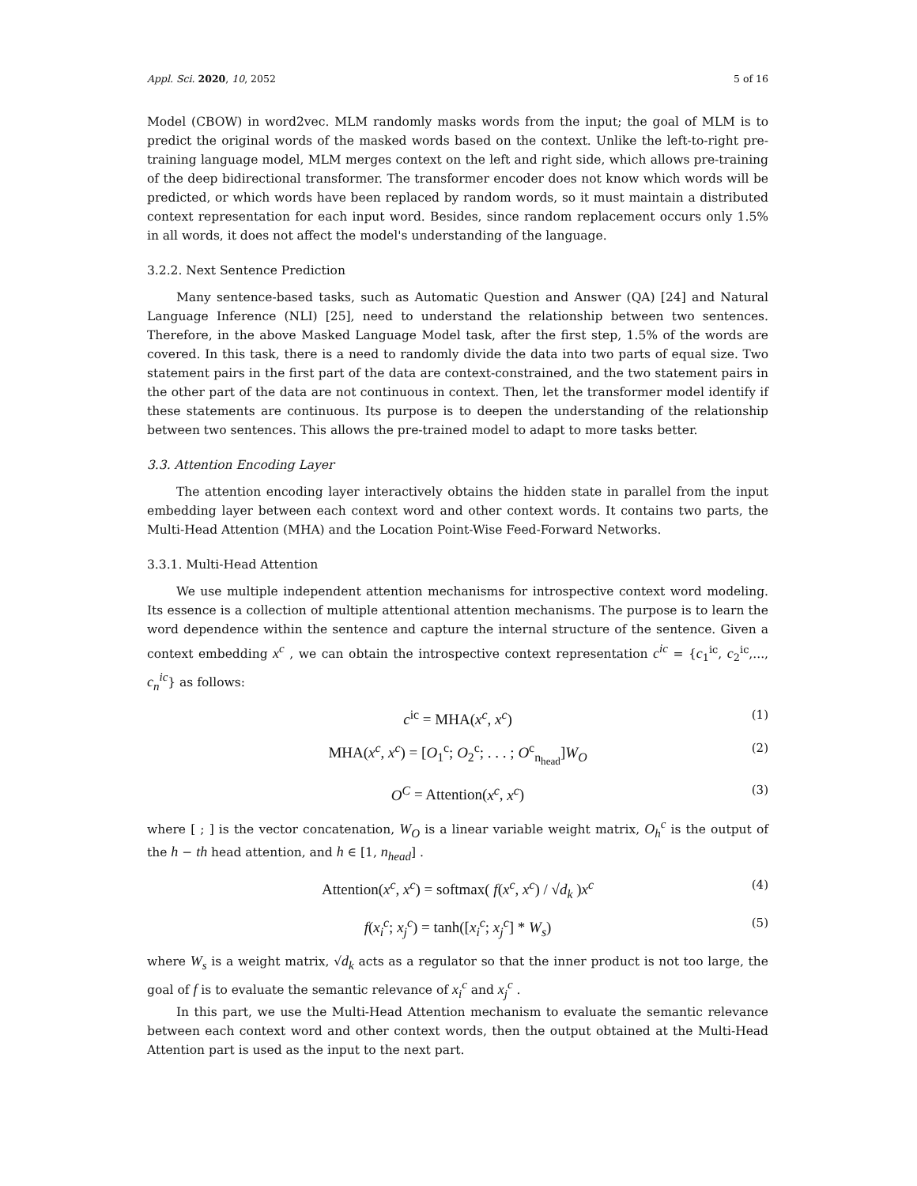Appl. Sci. 2020, 10, 2052 5 of 16
Model (CBOW) in word2vec. MLM randomly masks words from the input; the goal of MLM is to predict the original words of the masked words based on the context. Unlike the left-to-right pre-training language model, MLM merges context on the left and right side, which allows pre-training of the deep bidirectional transformer. The transformer encoder does not know which words will be predicted, or which words have been replaced by random words, so it must maintain a distributed context representation for each input word. Besides, since random replacement occurs only 1.5% in all words, it does not affect the model's understanding of the language.
3.2.2. Next Sentence Prediction
Many sentence-based tasks, such as Automatic Question and Answer (QA) [24] and Natural Language Inference (NLI) [25], need to understand the relationship between two sentences. Therefore, in the above Masked Language Model task, after the first step, 1.5% of the words are covered. In this task, there is a need to randomly divide the data into two parts of equal size. Two statement pairs in the first part of the data are context-constrained, and the two statement pairs in the other part of the data are not continuous in context. Then, let the transformer model identify if these statements are continuous. Its purpose is to deepen the understanding of the relationship between two sentences. This allows the pre-trained model to adapt to more tasks better.
3.3. Attention Encoding Layer
The attention encoding layer interactively obtains the hidden state in parallel from the input embedding layer between each context word and other context words. It contains two parts, the Multi-Head Attention (MHA) and the Location Point-Wise Feed-Forward Networks.
3.3.1. Multi-Head Attention
We use multiple independent attention mechanisms for introspective context word modeling. Its essence is a collection of multiple attentional attention mechanisms. The purpose is to learn the word dependence within the sentence and capture the internal structure of the sentence. Given a context embedding x<sup>c</sup> , we can obtain the introspective context representation c<sup>ic</sup> = {c<sub>1</sub><sup>ic</sup>, c<sub>2</sub><sup>ic</sup>,..., c<sub>n</sub><sup>ic</sup>} as follows:
c<sup>ic</sup> = MHA(x<sup>c</sup>, x<sup>c</sup>) (1)
MHA(x<sup>c</sup>, x<sup>c</sup>) = [O<sub>1</sub><sup>c</sup>; O<sub>2</sub><sup>c</sup>; . . . ; O<sup>c</sup><sub>n<sub>head</sub></sub>]W<sub>O</sub> (2)
O<sup>C</sup> = Attention(x<sup>c</sup>, x<sup>c</sup>) (3)
where [ ; ] is the vector concatenation, W<sub>O</sub> is a linear variable weight matrix, O<sub>h</sub><sup>c</sup> is the output of the h − th head attention, and h ∈ [1, n<sub>head</sub>] .
Attention(x<sup>c</sup>, x<sup>c</sup>) = softmax( f(x<sup>c</sup>, x<sup>c</sup>) / √d<sub>k</sub> )x<sup>c</sup> (4)
f(x<sub>i</sub><sup>c</sup>; x<sub>j</sub><sup>c</sup>) = tanh([x<sub>i</sub><sup>c</sup>; x<sub>j</sub><sup>c</sup>] * W<sub>s</sub>) (5)
where W<sub>s</sub> is a weight matrix, √d<sub>k</sub> acts as a regulator so that the inner product is not too large, the goal of f is to evaluate the semantic relevance of x<sub>i</sub><sup>c</sup> and x<sub>j</sub><sup>c</sup> .
In this part, we use the Multi-Head Attention mechanism to evaluate the semantic relevance between each context word and other context words, then the output obtained at the Multi-Head Attention part is used as the input to the next part.